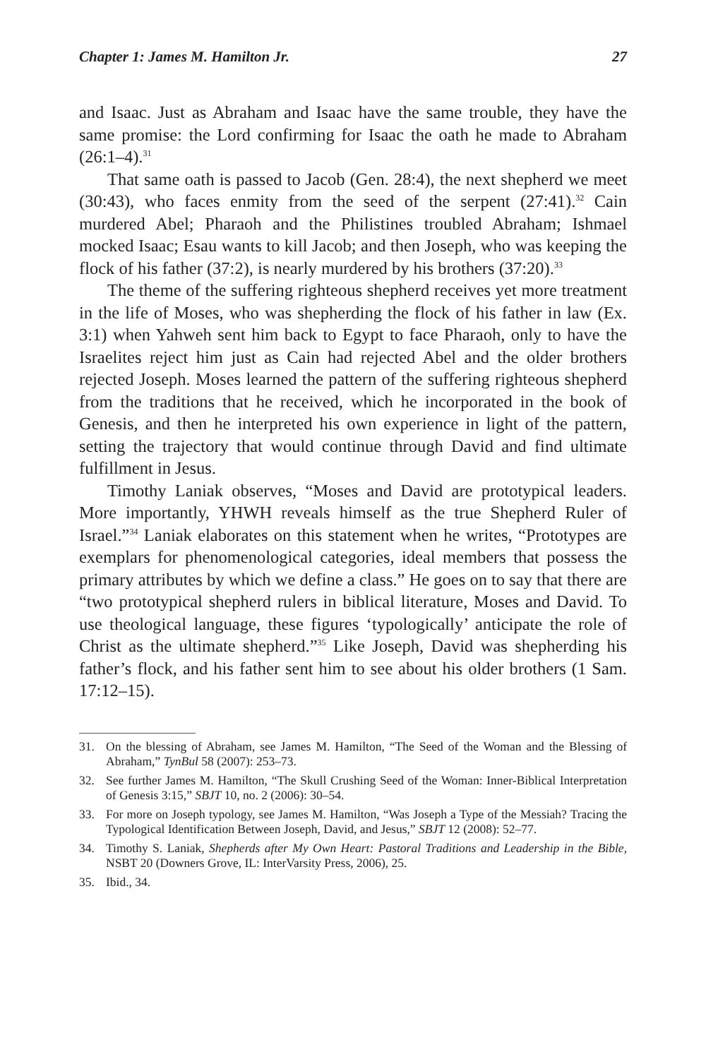Chapter 1: James M. Hamilton Jr. 27
and Isaac. Just as Abraham and Isaac have the same trouble, they have the same promise: the Lord confirming for Isaac the oath he made to Abraham (26:1–4).<sup>31</sup>
That same oath is passed to Jacob (Gen. 28:4), the next shepherd we meet (30:43), who faces enmity from the seed of the serpent (27:41).<sup>32</sup> Cain murdered Abel; Pharaoh and the Philistines troubled Abraham; Ishmael mocked Isaac; Esau wants to kill Jacob; and then Joseph, who was keeping the flock of his father (37:2), is nearly murdered by his brothers (37:20).<sup>33</sup>
The theme of the suffering righteous shepherd receives yet more treatment in the life of Moses, who was shepherding the flock of his father in law (Ex. 3:1) when Yahweh sent him back to Egypt to face Pharaoh, only to have the Israelites reject him just as Cain had rejected Abel and the older brothers rejected Joseph. Moses learned the pattern of the suffering righteous shepherd from the traditions that he received, which he incorporated in the book of Genesis, and then he interpreted his own experience in light of the pattern, setting the trajectory that would continue through David and find ultimate fulfillment in Jesus.
Timothy Laniak observes, “Moses and David are prototypical leaders. More importantly, YHWH reveals himself as the true Shepherd Ruler of Israel.”<sup>34</sup> Laniak elaborates on this statement when he writes, “Prototypes are exemplars for phenomenological categories, ideal members that possess the primary attributes by which we define a class.” He goes on to say that there are “two prototypical shepherd rulers in biblical literature, Moses and David. To use theological language, these figures ‘typologically’ anticipate the role of Christ as the ultimate shepherd.”<sup>35</sup> Like Joseph, David was shepherding his father’s flock, and his father sent him to see about his older brothers (1 Sam. 17:12–15).
31. On the blessing of Abraham, see James M. Hamilton, “The Seed of the Woman and the Blessing of Abraham,” TynBul 58 (2007): 253–73.
32. See further James M. Hamilton, “The Skull Crushing Seed of the Woman: Inner-Biblical Interpretation of Genesis 3:15,” SBJT 10, no. 2 (2006): 30–54.
33. For more on Joseph typology, see James M. Hamilton, “Was Joseph a Type of the Messiah? Tracing the Typological Identification Between Joseph, David, and Jesus,” SBJT 12 (2008): 52–77.
34. Timothy S. Laniak, Shepherds after My Own Heart: Pastoral Traditions and Leadership in the Bible, NSBT 20 (Downers Grove, IL: InterVarsity Press, 2006), 25.
35. Ibid., 34.